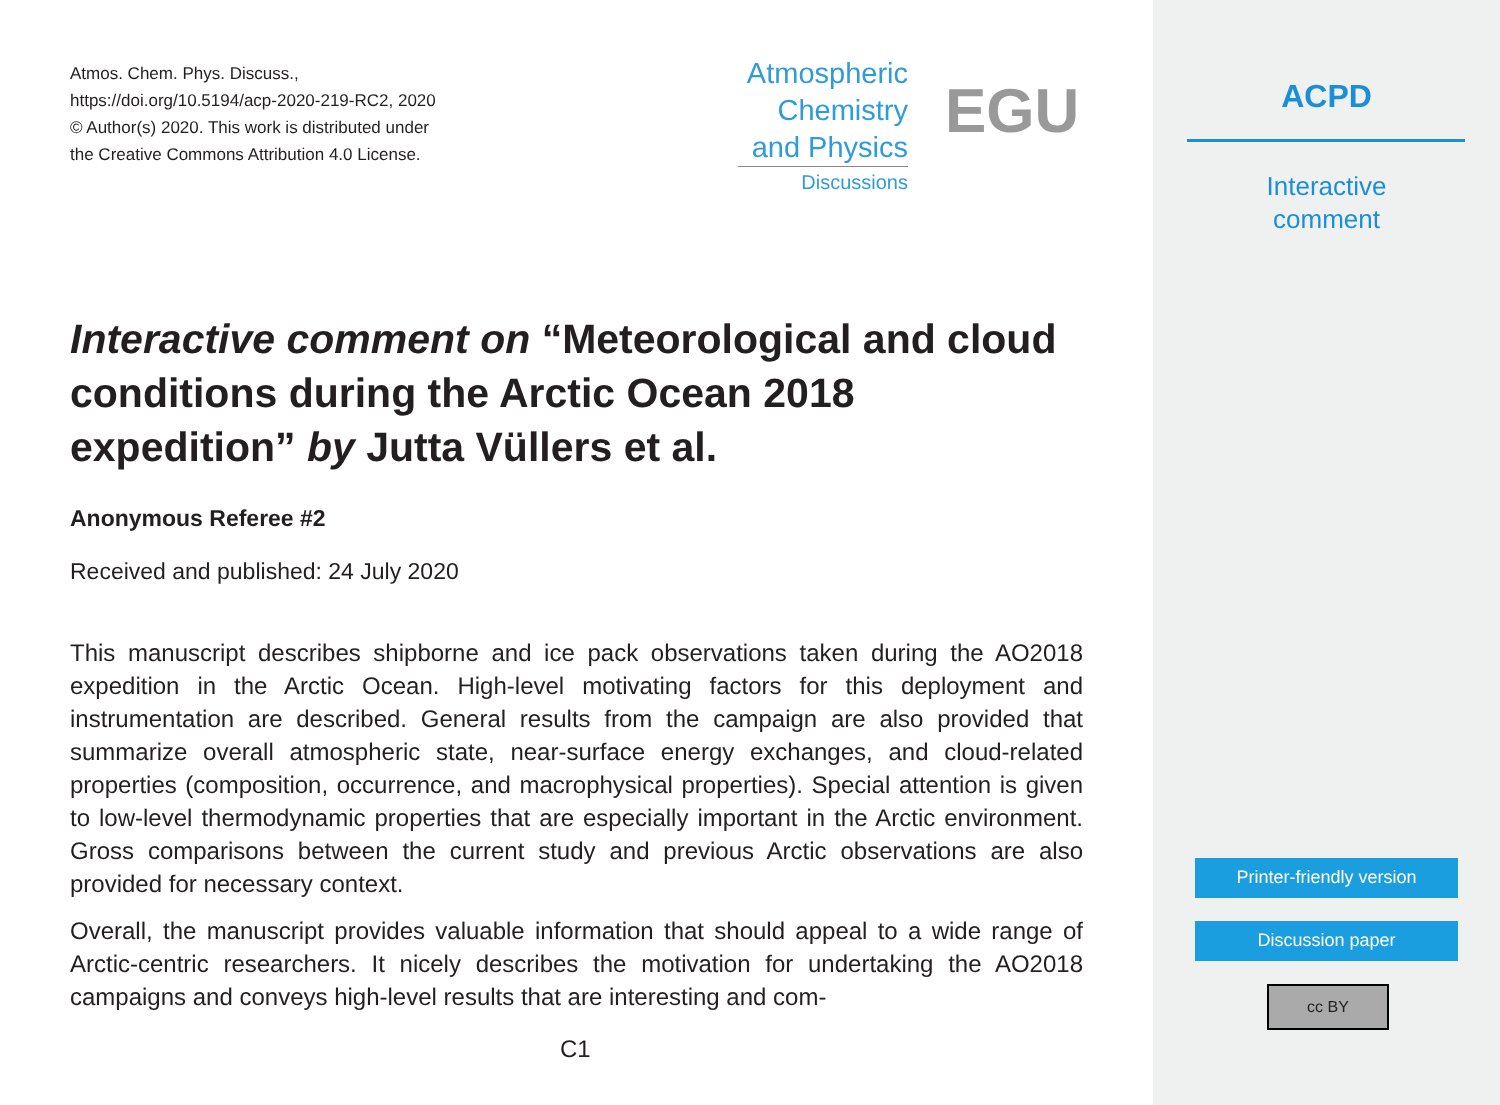Atmos. Chem. Phys. Discuss.,
https://doi.org/10.5194/acp-2020-219-RC2, 2020
© Author(s) 2020. This work is distributed under
the Creative Commons Attribution 4.0 License.
Atmospheric
Chemistry
and Physics
Discussions
EGU
Interactive comment on “Meteorological and cloud conditions during the Arctic Ocean 2018 expedition” by Jutta Vüllers et al.
Anonymous Referee #2
Received and published: 24 July 2020
This manuscript describes shipborne and ice pack observations taken during the AO2018 expedition in the Arctic Ocean. High-level motivating factors for this deployment and instrumentation are described. General results from the campaign are also provided that summarize overall atmospheric state, near-surface energy exchanges, and cloud-related properties (composition, occurrence, and macrophysical properties). Special attention is given to low-level thermodynamic properties that are especially important in the Arctic environment. Gross comparisons between the current study and previous Arctic observations are also provided for necessary context.
Overall, the manuscript provides valuable information that should appeal to a wide range of Arctic-centric researchers. It nicely describes the motivation for undertaking the AO2018 campaigns and conveys high-level results that are interesting and com-
C1
ACPD
Interactive
comment
Printer-friendly version
Discussion paper
cc BY